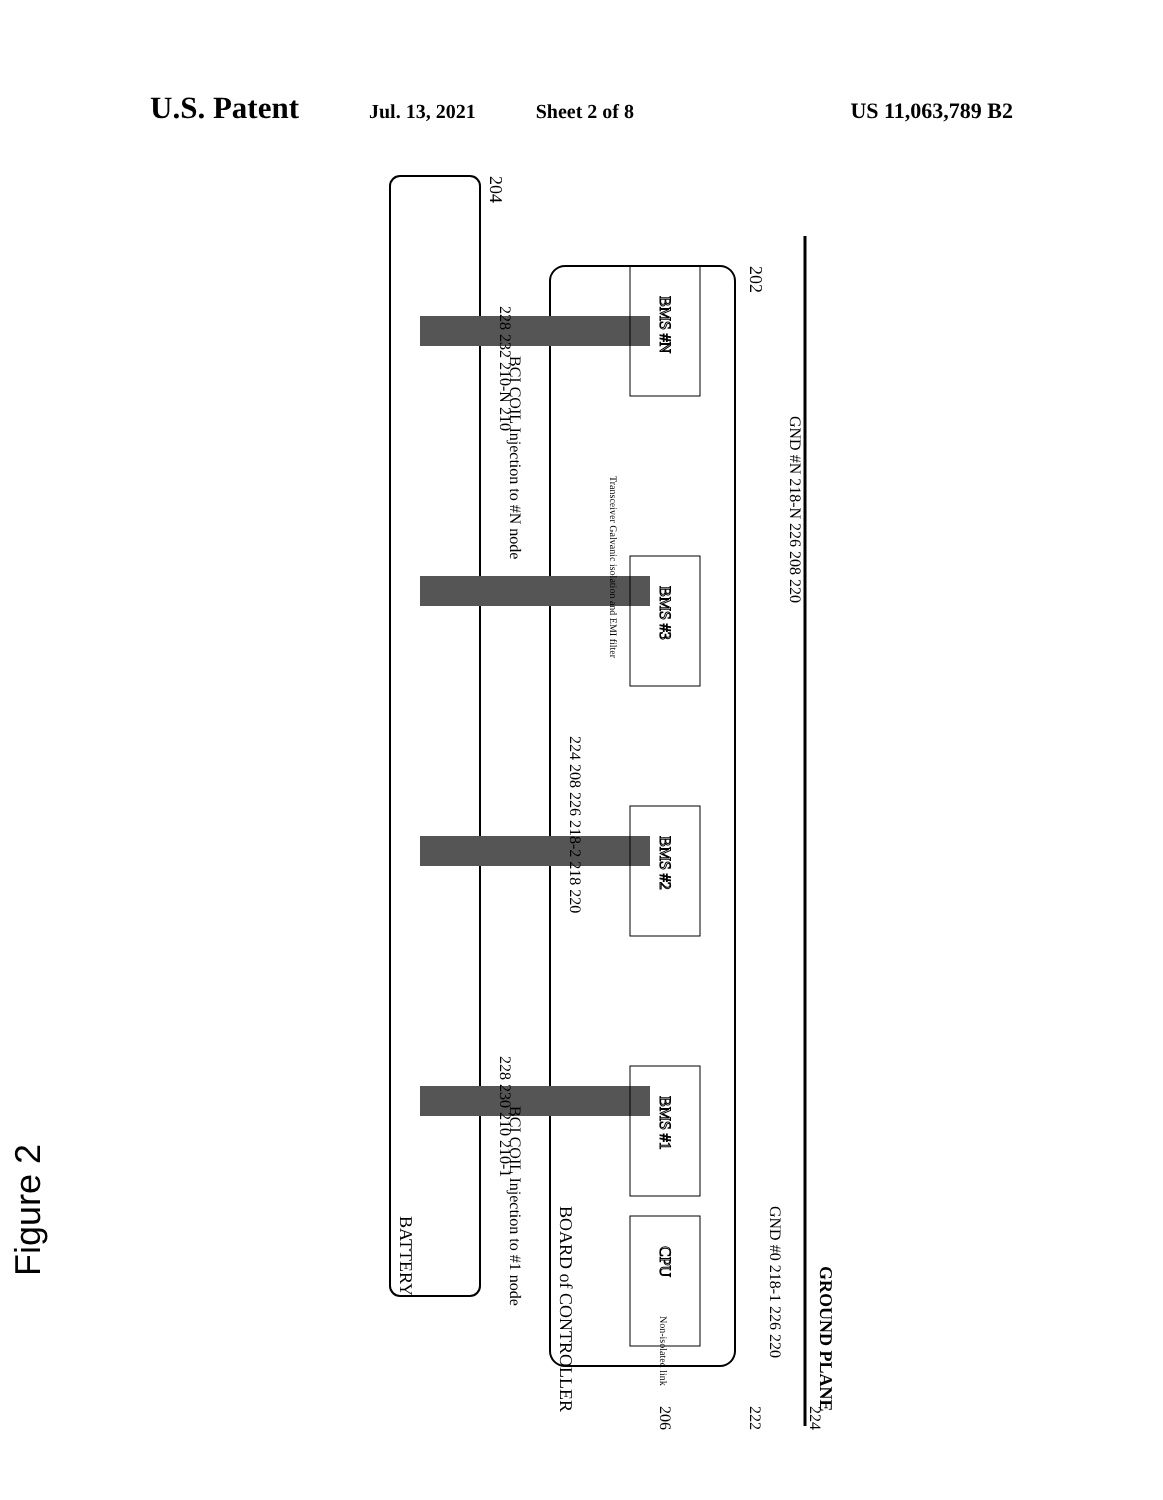U.S. Patent Jul. 13, 2021 Sheet 2 of 8 US 11,063,789 B2
BATTERY
204
BOARD of CONTROLLER
202
BMS #N
BMS #3
BMS #2
BMS #1
CPU
GROUND PLANE
224
206
222
BCI COIL Injection to #N node
BCI COIL Injection to #1 node
228 232 210-N 210
228 230 210 210-1
224 208 226 218-2 218 220
GND #N 218-N 226 208 220
GND #0 218-1 226 220
Non-isolated link
Transceiver Galvanic isolation and EMI filter
Figure 2